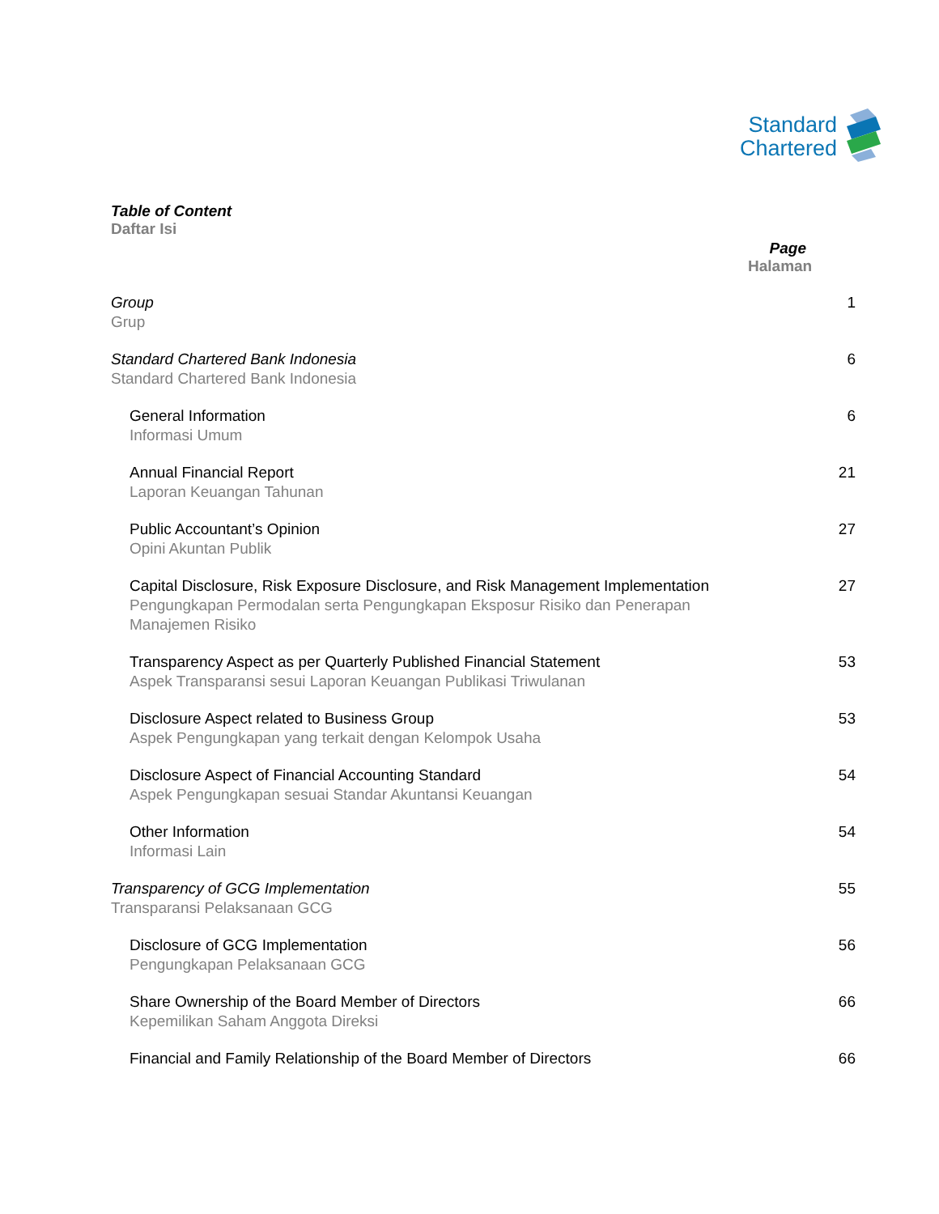Standard
Chartered
Table of Content
Daftar Isi
Page
Halaman
Group
Grup
1
Standard Chartered Bank Indonesia
Standard Chartered Bank Indonesia
6
General Information
Informasi Umum
6
Annual Financial Report
Laporan Keuangan Tahunan
21
Public Accountant’s Opinion
Opini Akuntan Publik
27
Capital Disclosure, Risk Exposure Disclosure, and Risk Management Implementation
Pengungkapan Permodalan serta Pengungkapan Eksposur Risiko dan Penerapan Manajemen Risiko
27
Transparency Aspect as per Quarterly Published Financial Statement
Aspek Transparansi sesui Laporan Keuangan Publikasi Triwulanan
53
Disclosure Aspect related to Business Group
Aspek Pengungkapan yang terkait dengan Kelompok Usaha
53
Disclosure Aspect of Financial Accounting Standard
Aspek Pengungkapan sesuai Standar Akuntansi Keuangan
54
Other Information
Informasi Lain
54
Transparency of GCG Implementation
Transparansi Pelaksanaan GCG
55
Disclosure of GCG Implementation
Pengungkapan Pelaksanaan GCG
56
Share Ownership of the Board Member of Directors
Kepemilikan Saham Anggota Direksi
66
Financial and Family Relationship of the Board Member of Directors 66